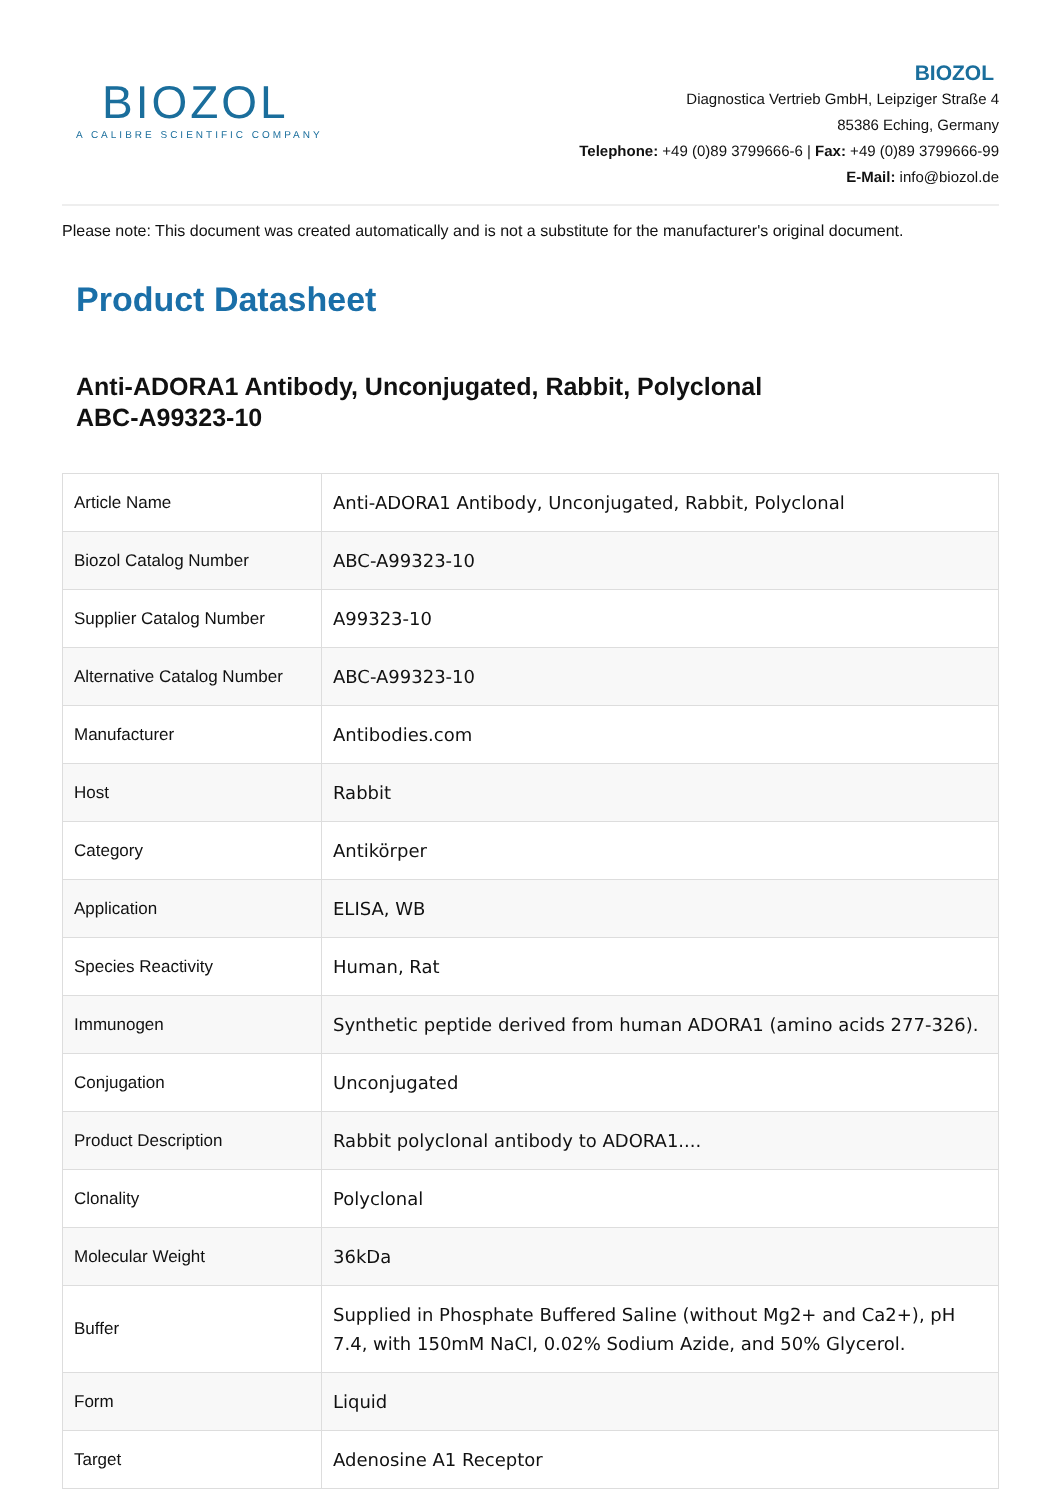BIOZOL
A CALIBRE SCIENTIFIC COMPANY
BIOZOL
Diagnostica Vertrieb GmbH, Leipziger Straße 4
85386 Eching, Germany
Telephone: +49 (0)89 3799666-6 | Fax: +49 (0)89 3799666-99
E-Mail: info@biozol.de
Please note: This document was created automatically and is not a substitute for the manufacturer's original document.
Product Datasheet
Anti-ADORA1 Antibody, Unconjugated, Rabbit, Polyclonal
ABC-A99323-10
| Article Name | Anti-ADORA1 Antibody, Unconjugated, Rabbit, Polyclonal |
| Biozol Catalog Number | ABC-A99323-10 |
| Supplier Catalog Number | A99323-10 |
| Alternative Catalog Number | ABC-A99323-10 |
| Manufacturer | Antibodies.com |
| Host | Rabbit |
| Category | Antikörper |
| Application | ELISA, WB |
| Species Reactivity | Human, Rat |
| Immunogen | Synthetic peptide derived from human ADORA1 (amino acids 277-326). |
| Conjugation | Unconjugated |
| Product Description | Rabbit polyclonal antibody to ADORA1.... |
| Clonality | Polyclonal |
| Molecular Weight | 36kDa |
| Buffer | Supplied in Phosphate Buffered Saline (without Mg2+ and Ca2+), pH 7.4, with 150mM NaCl, 0.02% Sodium Azide, and 50% Glycerol. |
| Form | Liquid |
| Target | Adenosine A1 Receptor |